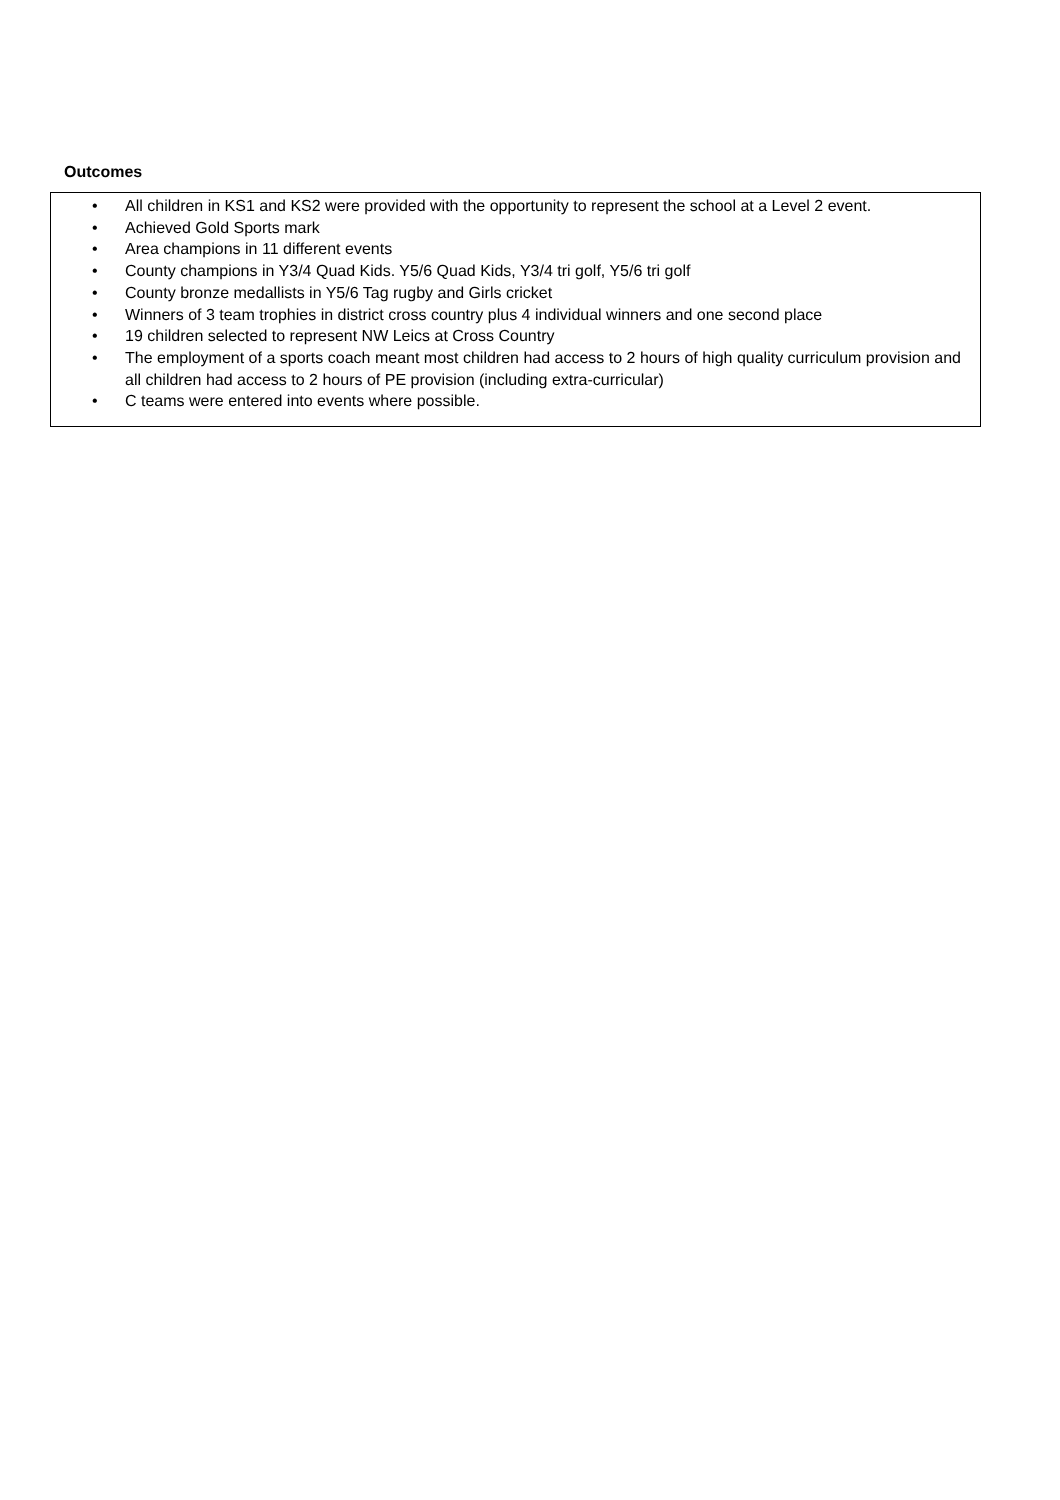Outcomes
• All children in KS1 and KS2 were provided with the opportunity to represent the school at a Level 2 event.
• Achieved Gold Sports mark
• Area champions in 11 different events
• County champions in Y3/4 Quad Kids. Y5/6 Quad Kids, Y3/4 tri golf, Y5/6 tri golf
• County bronze medallists in Y5/6 Tag rugby and Girls cricket
• Winners of 3 team trophies in district cross country plus 4 individual winners and one second place
• 19 children selected to represent NW Leics at Cross Country
• The employment of a sports coach meant most children had access to 2 hours of high quality curriculum provision and all children had access to 2 hours of PE provision (including extra-curricular)
• C teams were entered into events where possible.